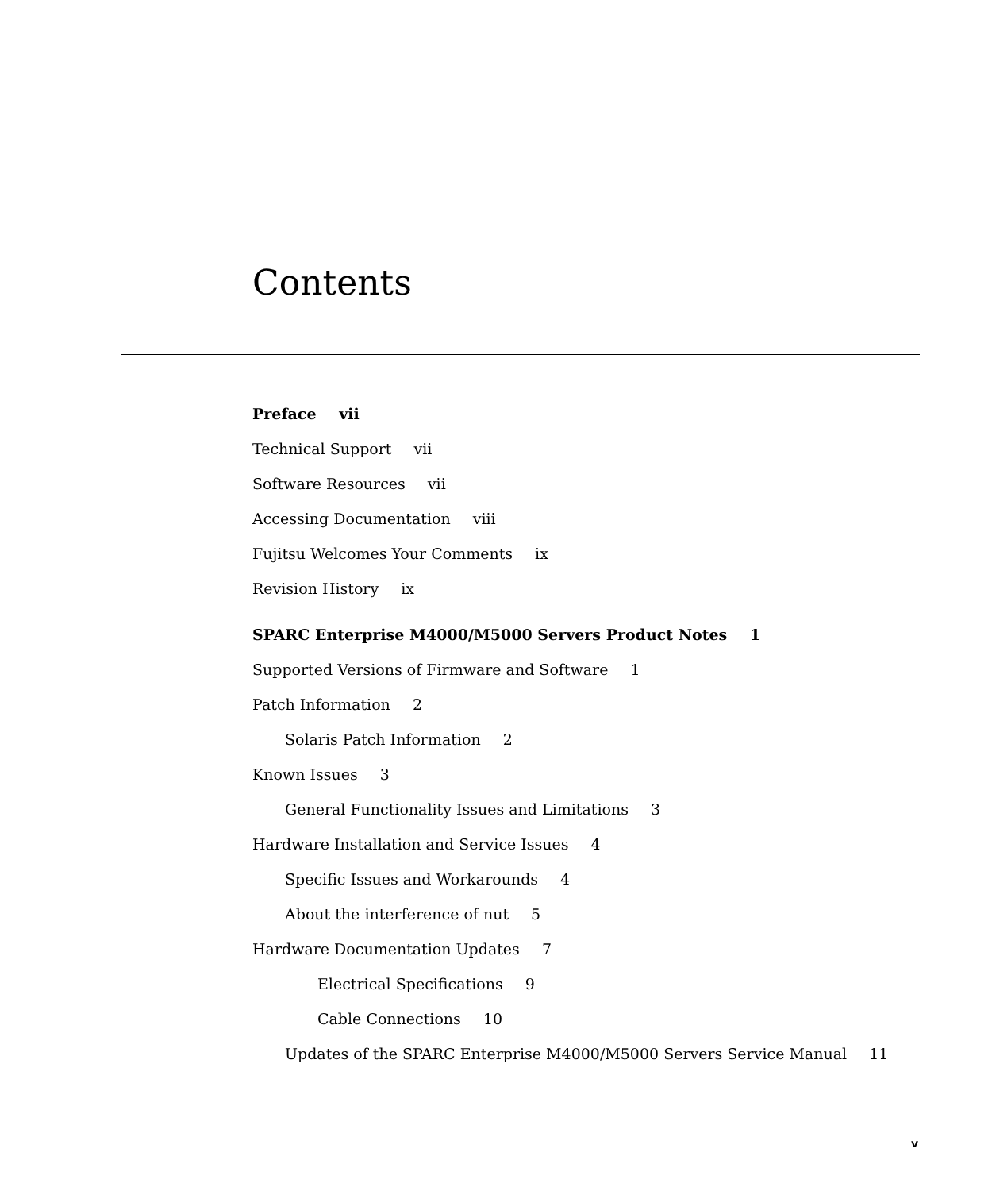Contents
Preface vii
Technical Support vii
Software Resources vii
Accessing Documentation viii
Fujitsu Welcomes Your Comments ix
Revision History ix
SPARC Enterprise M4000/M5000 Servers Product Notes 1
Supported Versions of Firmware and Software 1
Patch Information 2
Solaris Patch Information 2
Known Issues 3
General Functionality Issues and Limitations 3
Hardware Installation and Service Issues 4
Specific Issues and Workarounds 4
About the interference of nut 5
Hardware Documentation Updates 7
Electrical Specifications 9
Cable Connections 10
Updates of the SPARC Enterprise M4000/M5000 Servers Service Manual 11
v